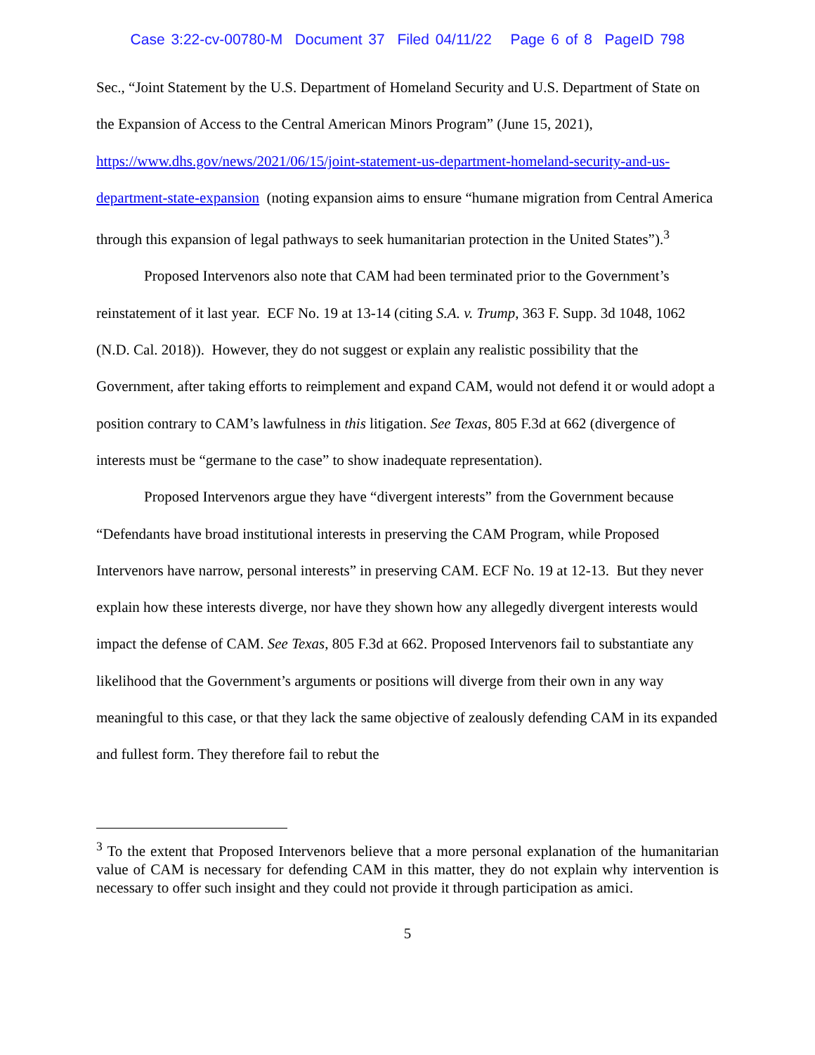Case 3:22-cv-00780-M Document 37 Filed 04/11/22 Page 6 of 8 PageID 798
Sec., “Joint Statement by the U.S. Department of Homeland Security and U.S. Department of State on the Expansion of Access to the Central American Minors Program” (June 15, 2021), https://www.dhs.gov/news/2021/06/15/joint-statement-us-department-homeland-security-and-us-department-state-expansion (noting expansion aims to ensure “humane migration from Central America through this expansion of legal pathways to seek humanitarian protection in the United States”).<sup>3</sup>
Proposed Intervenors also note that CAM had been terminated prior to the Government’s reinstatement of it last year. ECF No. 19 at 13-14 (citing S.A. v. Trump, 363 F. Supp. 3d 1048, 1062 (N.D. Cal. 2018)). However, they do not suggest or explain any realistic possibility that the Government, after taking efforts to reimplement and expand CAM, would not defend it or would adopt a position contrary to CAM’s lawfulness in this litigation. See Texas, 805 F.3d at 662 (divergence of interests must be “germane to the case” to show inadequate representation).
Proposed Intervenors argue they have “divergent interests” from the Government because “Defendants have broad institutional interests in preserving the CAM Program, while Proposed Intervenors have narrow, personal interests” in preserving CAM. ECF No. 19 at 12-13. But they never explain how these interests diverge, nor have they shown how any allegedly divergent interests would impact the defense of CAM. See Texas, 805 F.3d at 662. Proposed Intervenors fail to substantiate any likelihood that the Government’s arguments or positions will diverge from their own in any way meaningful to this case, or that they lack the same objective of zealously defending CAM in its expanded and fullest form. They therefore fail to rebut the
<sup>3</sup> To the extent that Proposed Intervenors believe that a more personal explanation of the humanitarian value of CAM is necessary for defending CAM in this matter, they do not explain why intervention is necessary to offer such insight and they could not provide it through participation as amici.
5